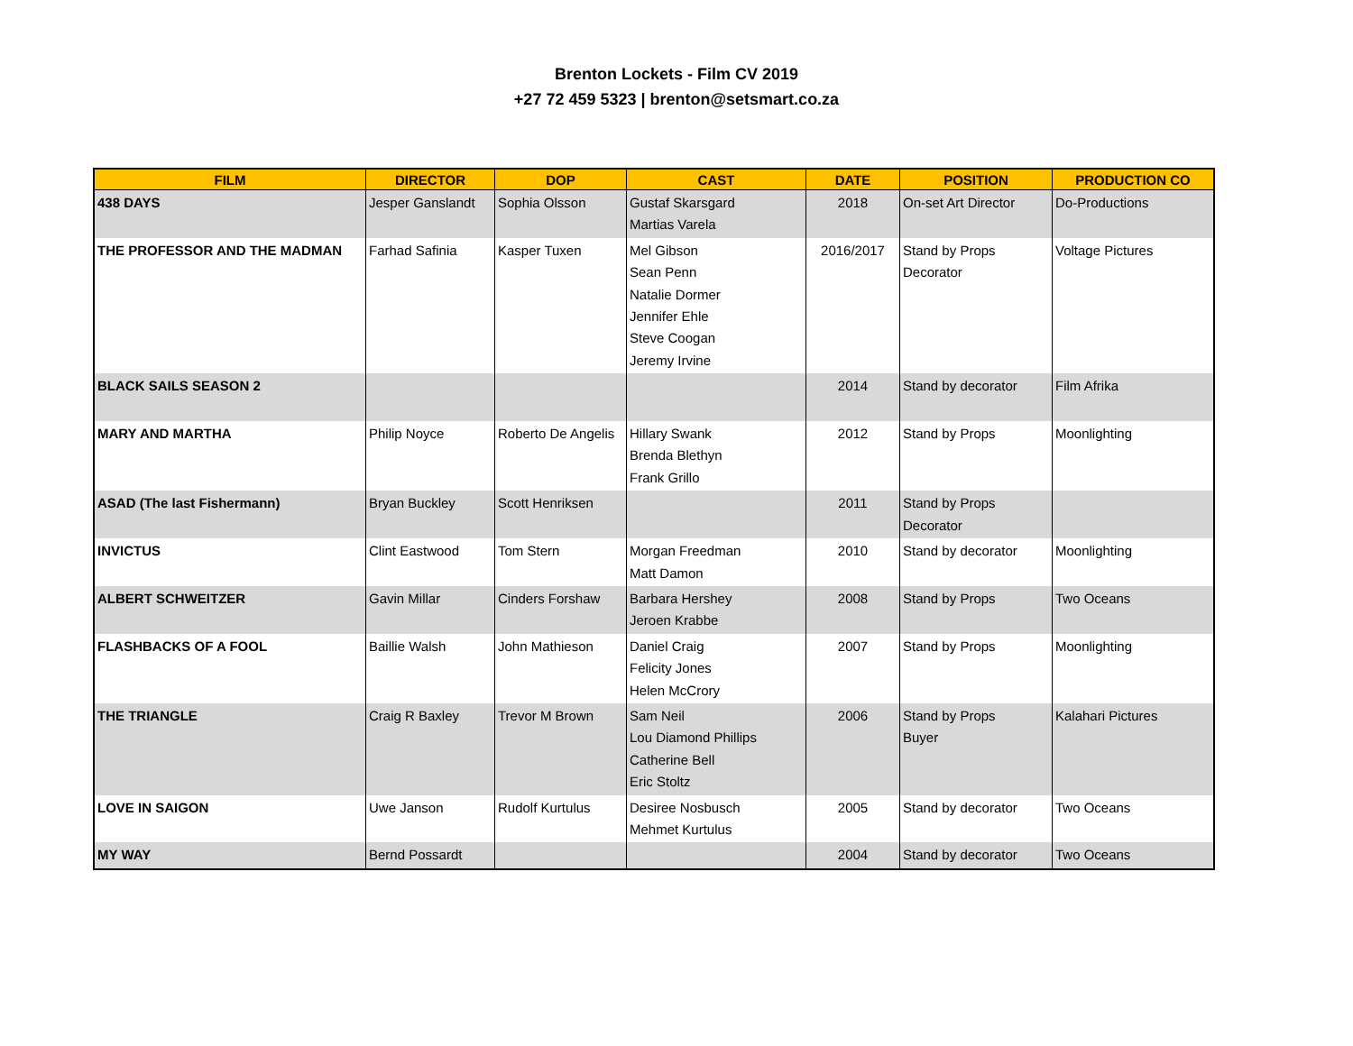Brenton Lockets - Film CV 2019
+27 72 459 5323 | brenton@setsmart.co.za
| FILM | DIRECTOR | DOP | CAST | DATE | POSITION | PRODUCTION CO |
| --- | --- | --- | --- | --- | --- | --- |
| 438 DAYS | Jesper Ganslandt | Sophia Olsson | Gustaf Skarsgard Martias Varela | 2018 | On-set Art Director | Do-Productions |
| THE PROFESSOR AND THE MADMAN | Farhad Safinia | Kasper Tuxen | Mel Gibson Sean Penn Natalie Dormer Jennifer Ehle Steve Coogan Jeremy Irvine | 2016/2017 | Stand by Props Decorator | Voltage Pictures |
| BLACK SAILS SEASON 2 | | | | 2014 | Stand by decorator | Film Afrika |
| MARY AND MARTHA | Philip Noyce | Roberto De Angelis | Hillary Swank Brenda Blethyn Frank Grillo | 2012 | Stand by Props | Moonlighting |
| ASAD (The last Fishermann) | Bryan Buckley | Scott Henriksen | | 2011 | Stand by Props Decorator | |
| INVICTUS | Clint Eastwood | Tom Stern | Morgan Freedman Matt Damon | 2010 | Stand by decorator | Moonlighting |
| ALBERT SCHWEITZER | Gavin Millar | Cinders Forshaw | Barbara Hershey Jeroen Krabbe | 2008 | Stand by Props | Two Oceans |
| FLASHBACKS OF A FOOL | Baillie Walsh | John Mathieson | Daniel Craig Felicity Jones Helen McCrory | 2007 | Stand by Props | Moonlighting |
| THE TRIANGLE | Craig R Baxley | Trevor M Brown | Sam Neil Lou Diamond Phillips Catherine Bell Eric Stoltz | 2006 | Stand by Props Buyer | Kalahari Pictures |
| LOVE IN SAIGON | Uwe Janson | Rudolf Kurtulus | Desiree Nosbusch Mehmet Kurtulus | 2005 | Stand by decorator | Two Oceans |
| MY WAY | Bernd Possardt | | | 2004 | Stand by decorator | Two Oceans |